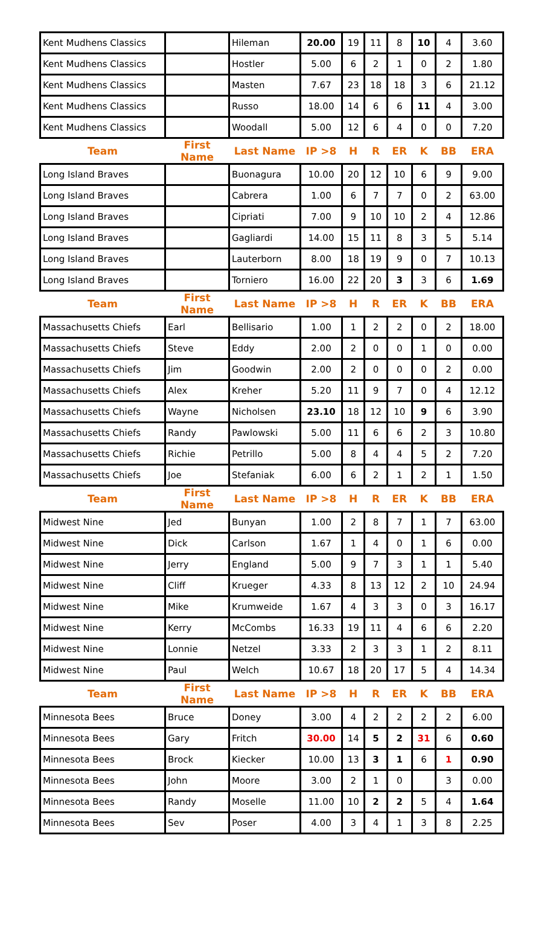| Kent Mudhens Classics | | Hileman | 20.00 | 19 | 11 | 8 | 10 | 4 | 3.60 |
| Kent Mudhens Classics | | Hostler | 5.00 | 6 | 2 | 1 | 0 | 2 | 1.80 |
| Kent Mudhens Classics | | Masten | 7.67 | 23 | 18 | 18 | 3 | 6 | 21.12 |
| Kent Mudhens Classics | | Russo | 18.00 | 14 | 6 | 6 | 11 | 4 | 3.00 |
| Kent Mudhens Classics | | Woodall | 5.00 | 12 | 6 | 4 | 0 | 0 | 7.20 |
| Team | First Name | Last Name | IP >8 | H | R | ER | K | BB | ERA |
| Long Island Braves | | Buonagura | 10.00 | 20 | 12 | 10 | 6 | 9 | 9.00 |
| Long Island Braves | | Cabrera | 1.00 | 6 | 7 | 7 | 0 | 2 | 63.00 |
| Long Island Braves | | Cipriati | 7.00 | 9 | 10 | 10 | 2 | 4 | 12.86 |
| Long Island Braves | | Gagliardi | 14.00 | 15 | 11 | 8 | 3 | 5 | 5.14 |
| Long Island Braves | | Lauterborn | 8.00 | 18 | 19 | 9 | 0 | 7 | 10.13 |
| Long Island Braves | | Torniero | 16.00 | 22 | 20 | 3 | 3 | 6 | 1.69 |
| Team | First Name | Last Name | IP >8 | H | R | ER | K | BB | ERA |
| Massachusetts Chiefs | Earl | Bellisario | 1.00 | 1 | 2 | 2 | 0 | 2 | 18.00 |
| Massachusetts Chiefs | Steve | Eddy | 2.00 | 2 | 0 | 0 | 1 | 0 | 0.00 |
| Massachusetts Chiefs | Jim | Goodwin | 2.00 | 2 | 0 | 0 | 0 | 2 | 0.00 |
| Massachusetts Chiefs | Alex | Kreher | 5.20 | 11 | 9 | 7 | 0 | 4 | 12.12 |
| Massachusetts Chiefs | Wayne | Nicholsen | 23.10 | 18 | 12 | 10 | 9 | 6 | 3.90 |
| Massachusetts Chiefs | Randy | Pawlowski | 5.00 | 11 | 6 | 6 | 2 | 3 | 10.80 |
| Massachusetts Chiefs | Richie | Petrillo | 5.00 | 8 | 4 | 4 | 5 | 2 | 7.20 |
| Massachusetts Chiefs | Joe | Stefaniak | 6.00 | 6 | 2 | 1 | 2 | 1 | 1.50 |
| Team | First Name | Last Name | IP >8 | H | R | ER | K | BB | ERA |
| Midwest Nine | Jed | Bunyan | 1.00 | 2 | 8 | 7 | 1 | 7 | 63.00 |
| Midwest Nine | Dick | Carlson | 1.67 | 1 | 4 | 0 | 1 | 6 | 0.00 |
| Midwest Nine | Jerry | England | 5.00 | 9 | 7 | 3 | 1 | 1 | 5.40 |
| Midwest Nine | Cliff | Krueger | 4.33 | 8 | 13 | 12 | 2 | 10 | 24.94 |
| Midwest Nine | Mike | Krumweide | 1.67 | 4 | 3 | 3 | 0 | 3 | 16.17 |
| Midwest Nine | Kerry | McCombs | 16.33 | 19 | 11 | 4 | 6 | 6 | 2.20 |
| Midwest Nine | Lonnie | Netzel | 3.33 | 2 | 3 | 3 | 1 | 2 | 8.11 |
| Midwest Nine | Paul | Welch | 10.67 | 18 | 20 | 17 | 5 | 4 | 14.34 |
| Team | First Name | Last Name | IP >8 | H | R | ER | K | BB | ERA |
| Minnesota Bees | Bruce | Doney | 3.00 | 4 | 2 | 2 | 2 | 2 | 6.00 |
| Minnesota Bees | Gary | Fritch | 30.00 | 14 | 5 | 2 | 31 | 6 | 0.60 |
| Minnesota Bees | Brock | Kiecker | 10.00 | 13 | 3 | 1 | 6 | 1 | 0.90 |
| Minnesota Bees | John | Moore | 3.00 | 2 | 1 | 0 | | 3 | 0.00 |
| Minnesota Bees | Randy | Moselle | 11.00 | 10 | 2 | 2 | 5 | 4 | 1.64 |
| Minnesota Bees | Sev | Poser | 4.00 | 3 | 4 | 1 | 3 | 8 | 2.25 |